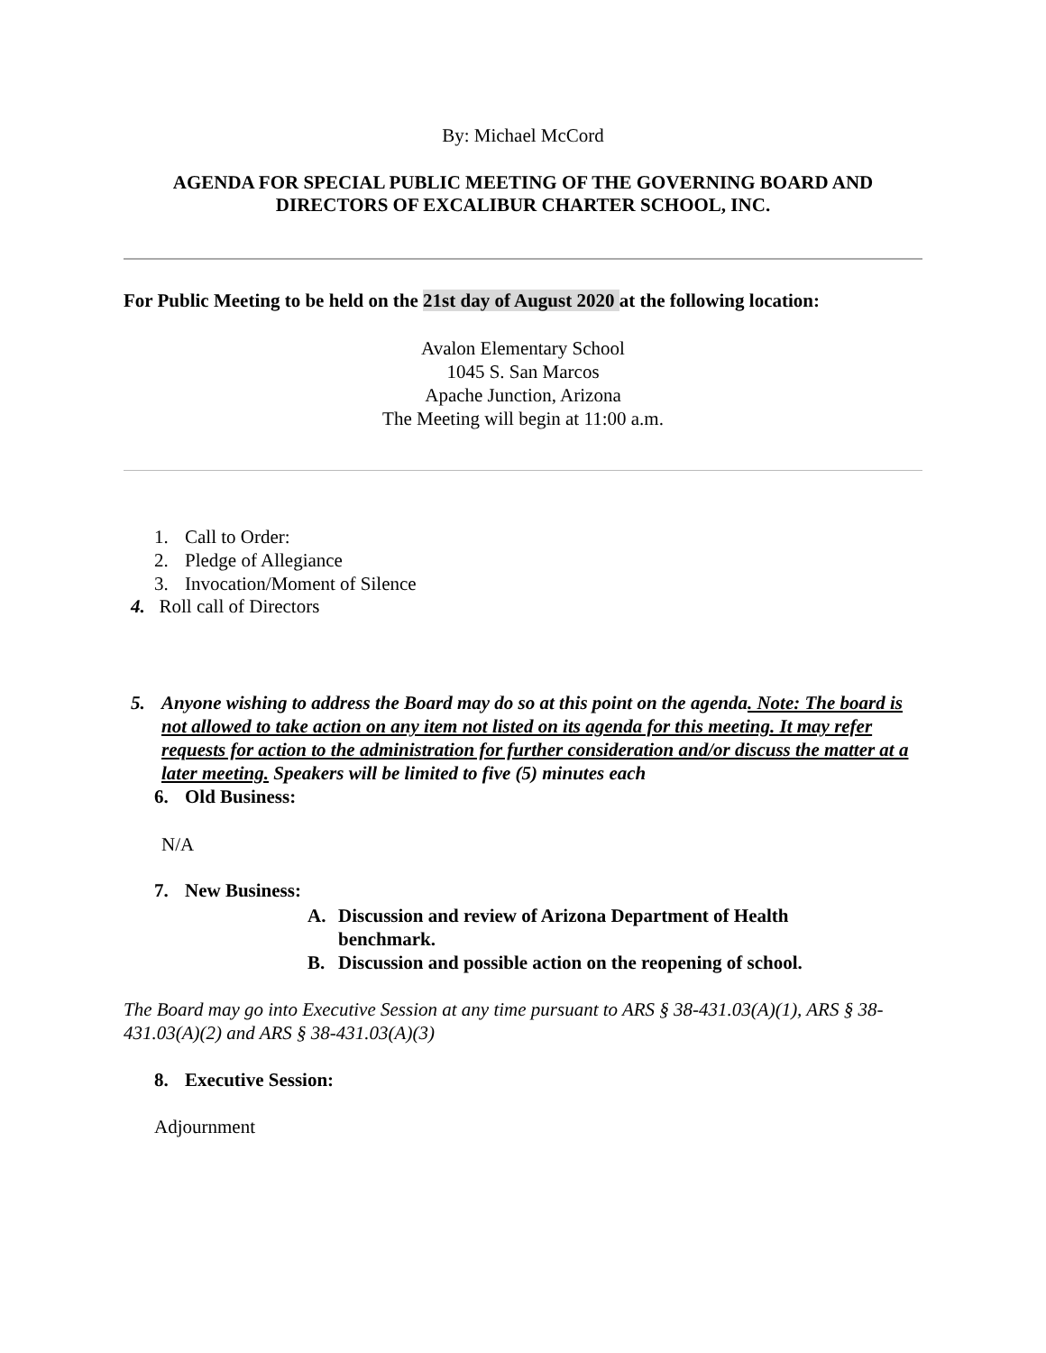By: Michael McCord
AGENDA FOR SPECIAL PUBLIC MEETING OF THE GOVERNING BOARD AND DIRECTORS OF EXCALIBUR CHARTER SCHOOL, INC.
For Public Meeting to be held on the 21st day of August 2020 at the following location:
Avalon Elementary School
1045 S. San Marcos
Apache Junction, Arizona
The Meeting will begin at 11:00 a.m.
1. Call to Order:
2. Pledge of Allegiance
3. Invocation/Moment of Silence
4. Roll call of Directors
5. Anyone wishing to address the Board may do so at this point on the agenda. Note: The board is not allowed to take action on any item not listed on its agenda for this meeting. It may refer requests for action to the administration for further consideration and/or discuss the matter at a later meeting. Speakers will be limited to five (5) minutes each
6. Old Business:
N/A
7. New Business:
A. Discussion and review of Arizona Department of Health benchmark.
B. Discussion and possible action on the reopening of school.
The Board may go into Executive Session at any time pursuant to ARS § 38-431.03(A)(1), ARS § 38-431.03(A)(2) and ARS § 38-431.03(A)(3)
8. Executive Session:
Adjournment